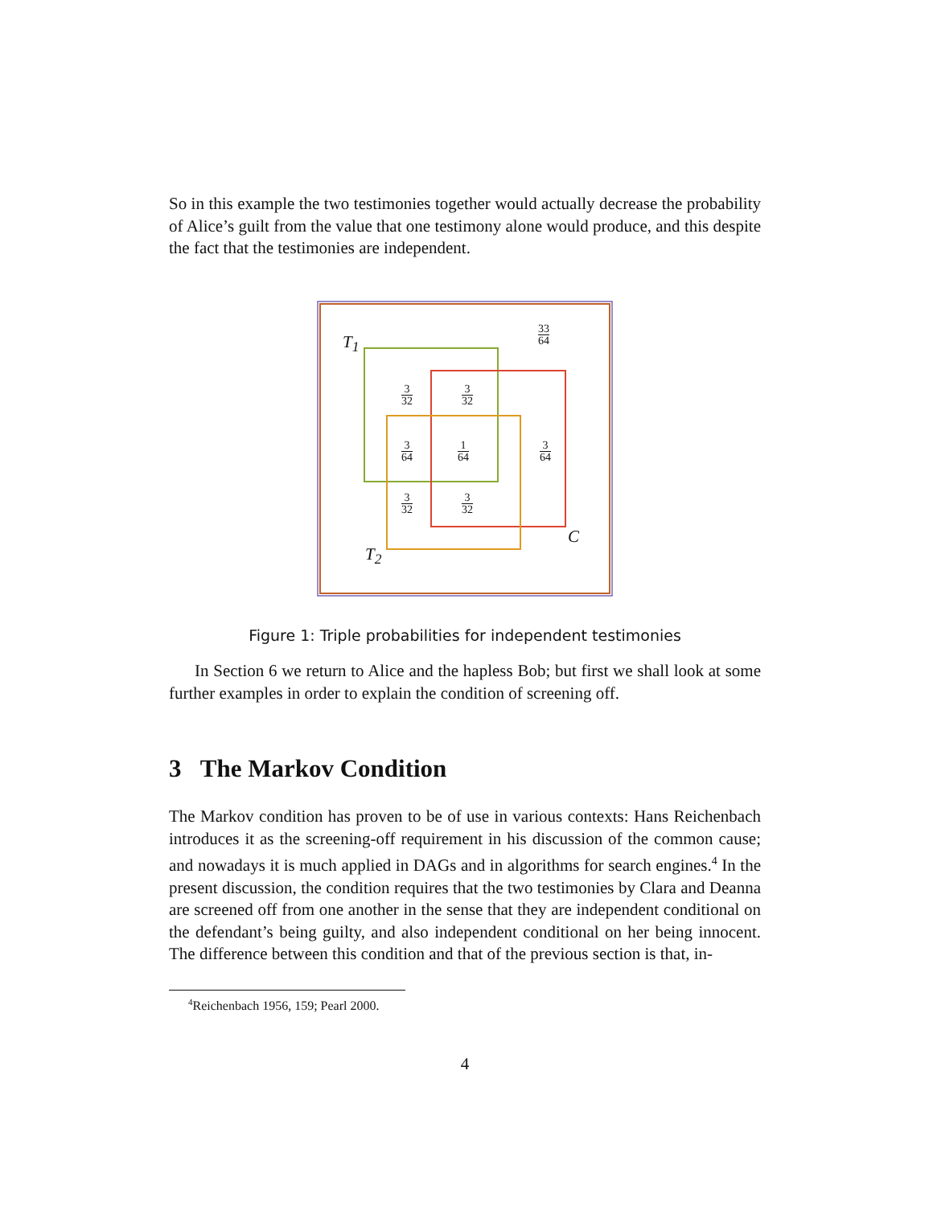So in this example the two testimonies together would actually decrease the probability of Alice’s guilt from the value that one testimony alone would produce, and this despite the fact that the testimonies are independent.
T<sub>1</sub>
T<sub>2</sub>
C
33
64
3
32
3
32
3
64
1
64
3
64
3
32
3
32
Figure 1: Triple probabilities for independent testimonies
In Section 6 we return to Alice and the hapless Bob; but first we shall look at some further examples in order to explain the condition of screening off.
3 The Markov Condition
The Markov condition has proven to be of use in various contexts: Hans Reichenbach introduces it as the screening-off requirement in his discussion of the common cause; and nowadays it is much applied in DAGs and in algorithms for search engines.<sup>4</sup> In the present discussion, the condition requires that the two testimonies by Clara and Deanna are screened off from one another in the sense that they are independent conditional on the defendant’s being guilty, and also independent conditional on her being innocent. The difference between this condition and that of the previous section is that, in-
<sup>4</sup> Reichenbach 1956, 159; Pearl 2000.
4